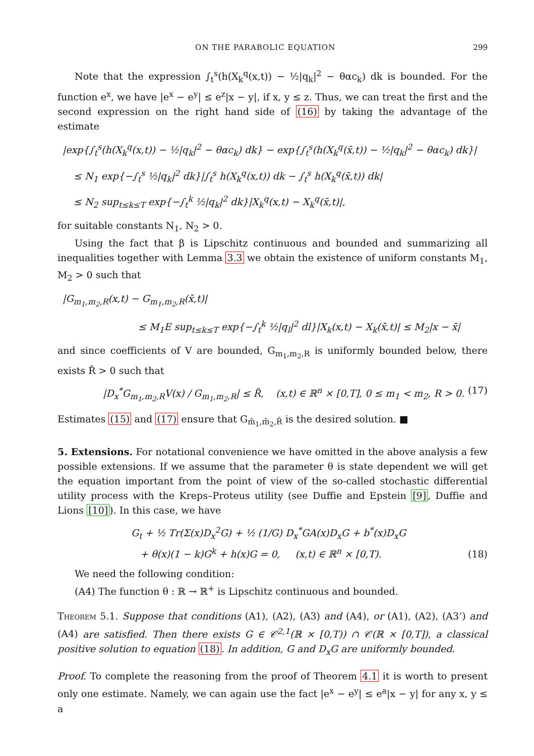ON THE PARABOLIC EQUATION 299
Note that the expression ∫<sub>t</sub><sup>s</sup>(h(X<sub>k</sub><sup>q</sup>(x,t)) − ½|q<sub>k</sub>|<sup>2</sup> − θαc<sub>k</sub>) dk is bounded. For the function e<sup>x</sup>, we have |e<sup>x</sup> − e<sup>y</sup>| ≤ e<sup>z</sup>|x − y|, if x, y ≤ z. Thus, we can treat the first and the second expression on the right hand side of (16) by taking the advantage of the estimate
|exp{∫<sub>t</sub><sup>s</sup>(h(X<sub>k</sub><sup>q</sup>(x,t)) − ½|q<sub>k</sub>|<sup>2</sup> − θαc<sub>k</sub>) dk} − exp{∫<sub>t</sub><sup>s</sup>(h(X<sub>k</sub><sup>q</sup>(x̄,t)) − ½|q<sub>k</sub>|<sup>2</sup> − θαc<sub>k</sub>) dk}|
≤ N<sub>1</sub> exp{−∫<sub>t</sub><sup>s</sup> ½|q<sub>k</sub>|<sup>2</sup> dk}|∫<sub>t</sub><sup>s</sup> h(X<sub>k</sub><sup>q</sup>(x,t)) dk − ∫<sub>t</sub><sup>s</sup> h(X<sub>k</sub><sup>q</sup>(x̄,t)) dk|
≤ N<sub>2</sub> sup<sub>t≤k≤T</sub> exp{−∫<sub>t</sub><sup>k</sup> ½|q<sub>k</sub>|<sup>2</sup> dk}|X<sub>k</sub><sup>q</sup>(x,t) − X<sub>k</sub><sup>q</sup>(x̄,t)|,
for suitable constants N<sub>1</sub>, N<sub>2</sub> > 0.
Using the fact that β is Lipschitz continuous and bounded and summarizing all inequalities together with Lemma 3.3 we obtain the existence of uniform constants M<sub>1</sub>, M<sub>2</sub> > 0 such that
|G<sub>m<sub>1</sub>,m<sub>2</sub>,R</sub>(x,t) − G<sub>m<sub>1</sub>,m<sub>2</sub>,R</sub>(x̄,t)|
≤ M<sub>1</sub>E sup<sub>t≤k≤T</sub> exp{−∫<sub>t</sub><sup>k</sup> ½|q<sub>l</sub>|<sup>2</sup> dl}|X<sub>k</sub>(x,t) − X<sub>k</sub>(x̄,t)| ≤ M<sub>2</sub>|x − x̄|
and since coefficients of V are bounded, G<sub>m<sub>1</sub>,m<sub>2</sub>,R</sub> is uniformly bounded below, there exists R̂ > 0 such that
|D<sub>x</sub><sup>*</sup>G<sub>m<sub>1</sub>,m<sub>2</sub>,R</sub>V(x) / G<sub>m<sub>1</sub>,m<sub>2</sub>,R</sub>| ≤ R̂, (x,t) ∈ ℝ<sup>n</sup> × [0,T], 0 ≤ m<sub>1</sub> < m<sub>2</sub>, R > 0. (17)
Estimates (15) and (17) ensure that G<sub>m̂<sub>1</sub>,m̂<sub>2</sub>,R̂</sub> is the desired solution. ■
5. Extensions. For notational convenience we have omitted in the above analysis a few possible extensions. If we assume that the parameter θ is state dependent we will get the equation important from the point of view of the so-called stochastic differential utility process with the Kreps–Proteus utility (see Duffie and Epstein [9], Duffie and Lions [10]). In this case, we have
G<sub>t</sub> + ½ Tr(Σ(x)D<sub>x</sub><sup>2</sup>G) + ½ (1/G) D<sub>x</sub><sup>*</sup>GA(x)D<sub>x</sub>G + b<sup>*</sup>(x)D<sub>x</sub>G
+ θ(x)(1 − k)G<sup>k</sup> + h(x)G = 0, (x,t) ∈ ℝ<sup>n</sup> × [0,T). (18)
We need the following condition:
(A4) The function θ : ℝ → ℝ<sup>+</sup> is Lipschitz continuous and bounded.
Theorem 5.1. Suppose that conditions (A1), (A2), (A3) and (A4), or (A1), (A2), (A3’) and (A4) are satisfied. Then there exists G ∈ 𝒞<sup>2,1</sup>(ℝ × [0,T)) ∩ 𝒞(ℝ × [0,T]), a classical positive solution to equation (18). In addition, G and D<sub>x</sub>G are uniformly bounded.
Proof. To complete the reasoning from the proof of Theorem 4.1 it is worth to present only one estimate. Namely, we can again use the fact |e<sup>x</sup> − e<sup>y</sup>| ≤ e<sup>a</sup>|x − y| for any x, y ≤ a